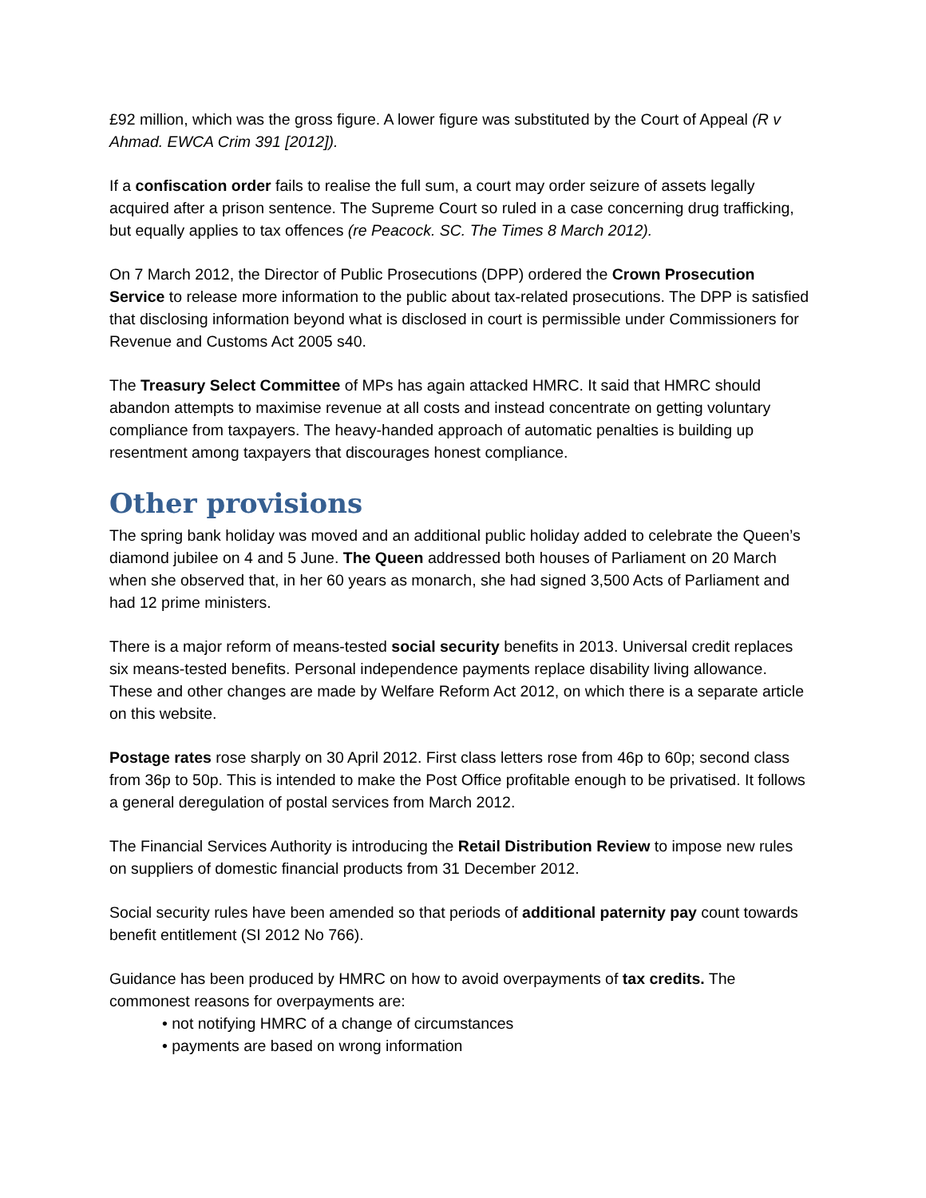£92 million, which was the gross figure. A lower figure was substituted by the Court of Appeal (R v Ahmad. EWCA Crim 391 [2012]).
If a confiscation order fails to realise the full sum, a court may order seizure of assets legally acquired after a prison sentence. The Supreme Court so ruled in a case concerning drug trafficking, but equally applies to tax offences (re Peacock. SC. The Times 8 March 2012).
On 7 March 2012, the Director of Public Prosecutions (DPP) ordered the Crown Prosecution Service to release more information to the public about tax-related prosecutions. The DPP is satisfied that disclosing information beyond what is disclosed in court is permissible under Commissioners for Revenue and Customs Act 2005 s40.
The Treasury Select Committee of MPs has again attacked HMRC. It said that HMRC should abandon attempts to maximise revenue at all costs and instead concentrate on getting voluntary compliance from taxpayers. The heavy-handed approach of automatic penalties is building up resentment among taxpayers that discourages honest compliance.
Other provisions
The spring bank holiday was moved and an additional public holiday added to celebrate the Queen’s diamond jubilee on 4 and 5 June. The Queen addressed both houses of Parliament on 20 March when she observed that, in her 60 years as monarch, she had signed 3,500 Acts of Parliament and had 12 prime ministers.
There is a major reform of means-tested social security benefits in 2013. Universal credit replaces six means-tested benefits. Personal independence payments replace disability living allowance. These and other changes are made by Welfare Reform Act 2012, on which there is a separate article on this website.
Postage rates rose sharply on 30 April 2012. First class letters rose from 46p to 60p; second class from 36p to 50p. This is intended to make the Post Office profitable enough to be privatised. It follows a general deregulation of postal services from March 2012.
The Financial Services Authority is introducing the Retail Distribution Review to impose new rules on suppliers of domestic financial products from 31 December 2012.
Social security rules have been amended so that periods of additional paternity pay count towards benefit entitlement (SI 2012 No 766).
Guidance has been produced by HMRC on how to avoid overpayments of tax credits. The commonest reasons for overpayments are:
• not notifying HMRC of a change of circumstances
• payments are based on wrong information